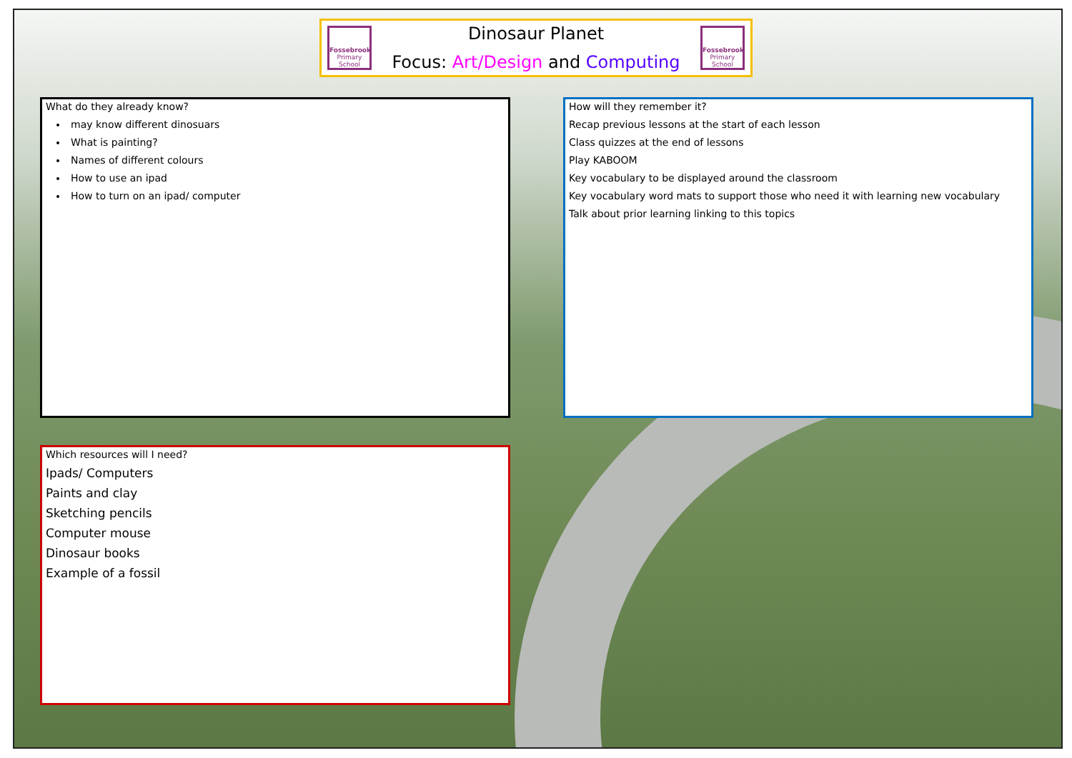Fossebrook
Primary School
Dinosaur Planet
Focus: Art/Design and Computing
Fossebrook
Primary School
What do they already know?
may know different dinosuars
What is painting?
Names of different colours
How to use an ipad
How to turn on an ipad/ computer
How will they remember it?
Recap previous lessons at the start of each lesson
Class quizzes at the end of lessons
Play KABOOM
Key vocabulary to be displayed around the classroom
Key vocabulary word mats to support those who need it with learning new vocabulary
Talk about prior learning linking to this topics
Which resources will I need?
Ipads/ Computers
Paints and clay
Sketching pencils
Computer mouse
Dinosaur books
Example of a fossil